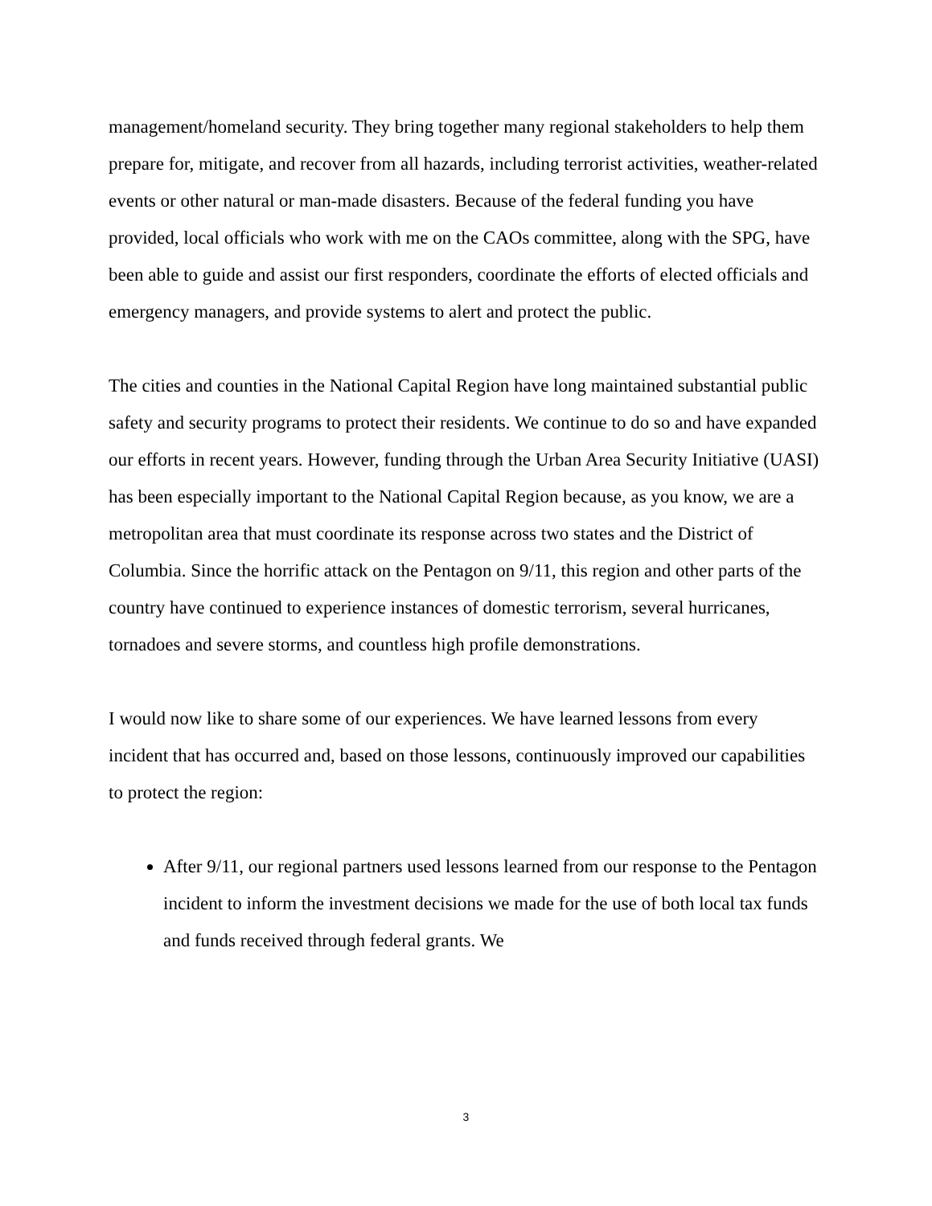management/homeland security. They bring together many regional stakeholders to help them prepare for, mitigate, and recover from all hazards, including terrorist activities, weather-related events or other natural or man-made disasters. Because of the federal funding you have provided, local officials who work with me on the CAOs committee, along with the SPG, have been able to guide and assist our first responders, coordinate the efforts of elected officials and emergency managers, and provide systems to alert and protect the public.
The cities and counties in the National Capital Region have long maintained substantial public safety and security programs to protect their residents. We continue to do so and have expanded our efforts in recent years. However, funding through the Urban Area Security Initiative (UASI) has been especially important to the National Capital Region because, as you know, we are a metropolitan area that must coordinate its response across two states and the District of Columbia. Since the horrific attack on the Pentagon on 9/11, this region and other parts of the country have continued to experience instances of domestic terrorism, several hurricanes, tornadoes and severe storms, and countless high profile demonstrations.
I would now like to share some of our experiences. We have learned lessons from every incident that has occurred and, based on those lessons, continuously improved our capabilities to protect the region:
After 9/11, our regional partners used lessons learned from our response to the Pentagon incident to inform the investment decisions we made for the use of both local tax funds and funds received through federal grants. We
3